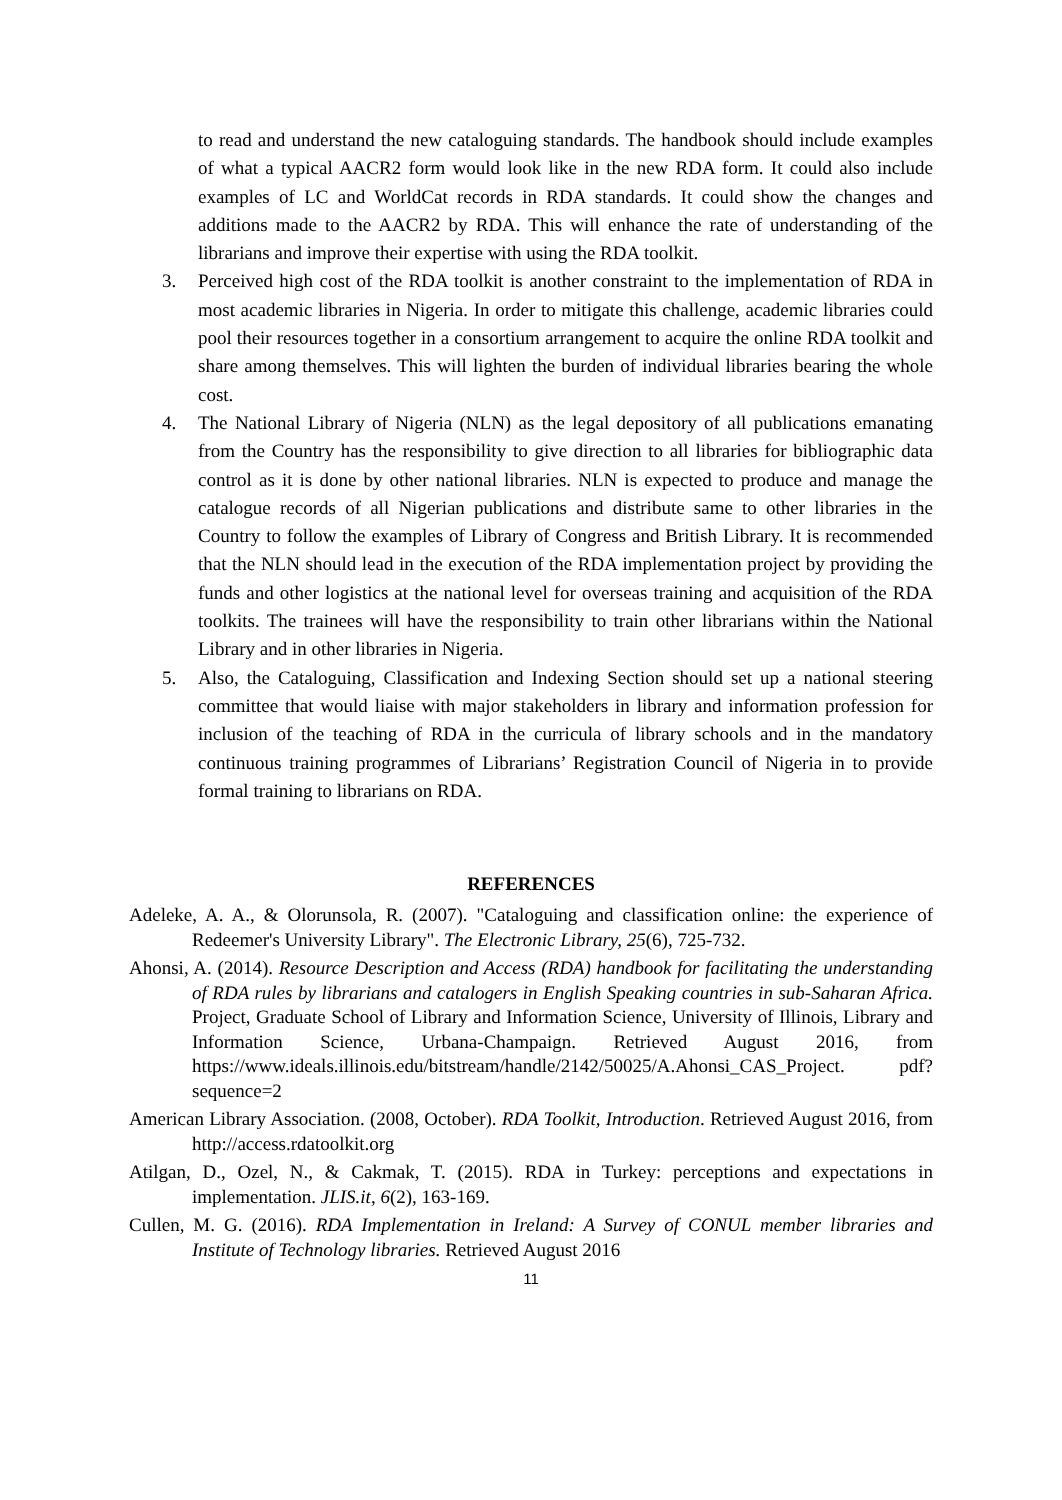to read and understand the new cataloguing standards. The handbook should include examples of what a typical AACR2 form would look like in the new RDA form. It could also include examples of LC and WorldCat records in RDA standards. It could show the changes and additions made to the AACR2 by RDA. This will enhance the rate of understanding of the librarians and improve their expertise with using the RDA toolkit.
3. Perceived high cost of the RDA toolkit is another constraint to the implementation of RDA in most academic libraries in Nigeria. In order to mitigate this challenge, academic libraries could pool their resources together in a consortium arrangement to acquire the online RDA toolkit and share among themselves. This will lighten the burden of individual libraries bearing the whole cost.
4. The National Library of Nigeria (NLN) as the legal depository of all publications emanating from the Country has the responsibility to give direction to all libraries for bibliographic data control as it is done by other national libraries. NLN is expected to produce and manage the catalogue records of all Nigerian publications and distribute same to other libraries in the Country to follow the examples of Library of Congress and British Library. It is recommended that the NLN should lead in the execution of the RDA implementation project by providing the funds and other logistics at the national level for overseas training and acquisition of the RDA toolkits. The trainees will have the responsibility to train other librarians within the National Library and in other libraries in Nigeria.
5. Also, the Cataloguing, Classification and Indexing Section should set up a national steering committee that would liaise with major stakeholders in library and information profession for inclusion of the teaching of RDA in the curricula of library schools and in the mandatory continuous training programmes of Librarians’ Registration Council of Nigeria in to provide formal training to librarians on RDA.
REFERENCES
Adeleke, A. A., & Olorunsola, R. (2007). "Cataloguing and classification online: the experience of Redeemer's University Library". The Electronic Library, 25(6), 725-732.
Ahonsi, A. (2014). Resource Description and Access (RDA) handbook for facilitating the understanding of RDA rules by librarians and catalogers in English Speaking countries in sub-Saharan Africa. Project, Graduate School of Library and Information Science, University of Illinois, Library and Information Science, Urbana-Champaign. Retrieved August 2016, from https://www.ideals.illinois.edu/bitstream/handle/2142/50025/A.Ahonsi_CAS_Project. pdf?sequence=2
American Library Association. (2008, October). RDA Toolkit, Introduction. Retrieved August 2016, from http://access.rdatoolkit.org
Atilgan, D., Ozel, N., & Cakmak, T. (2015). RDA in Turkey: perceptions and expectations in implementation. JLIS.it, 6(2), 163-169.
Cullen, M. G. (2016). RDA Implementation in Ireland: A Survey of CONUL member libraries and Institute of Technology libraries. Retrieved August 2016
11